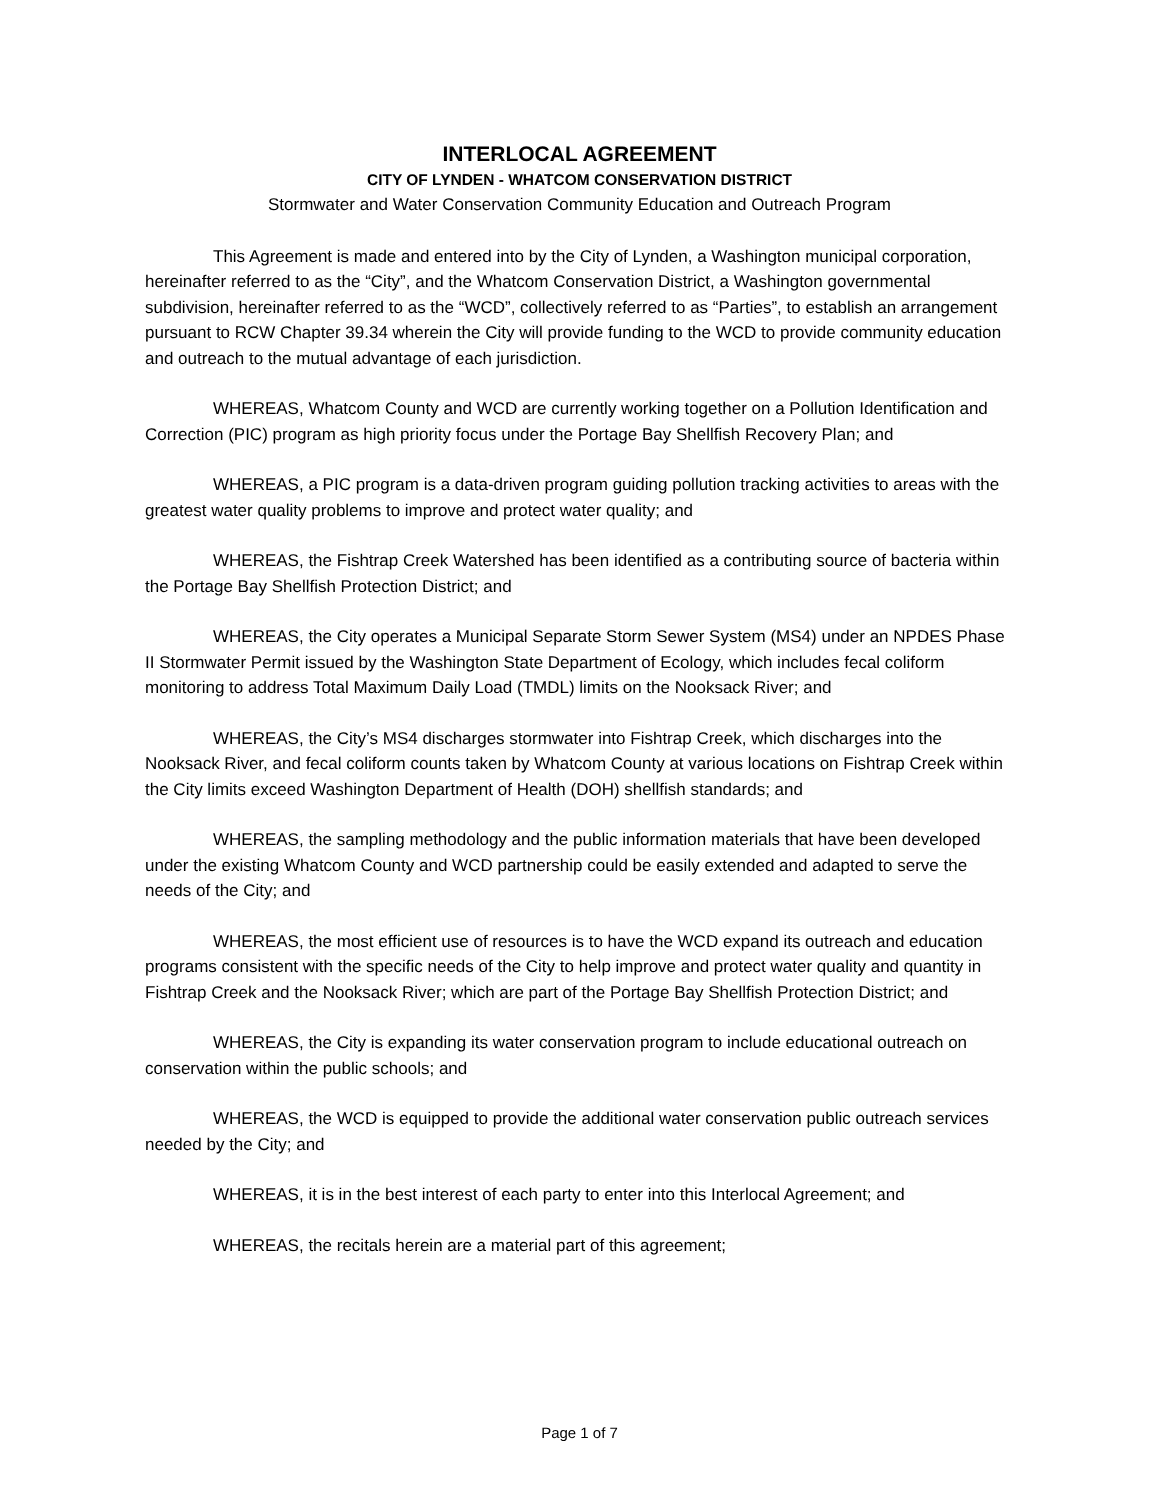INTERLOCAL AGREEMENT
CITY OF LYNDEN - WHATCOM CONSERVATION DISTRICT
Stormwater and Water Conservation Community Education and Outreach Program
This Agreement is made and entered into by the City of Lynden, a Washington municipal corporation, hereinafter referred to as the “City”, and the Whatcom Conservation District, a Washington governmental subdivision, hereinafter referred to as the “WCD”, collectively referred to as “Parties”, to establish an arrangement pursuant to RCW Chapter 39.34 wherein the City will provide funding to the WCD to provide community education and outreach to the mutual advantage of each jurisdiction.
WHEREAS, Whatcom County and WCD are currently working together on a Pollution Identification and Correction (PIC) program as high priority focus under the Portage Bay Shellfish Recovery Plan; and
WHEREAS, a PIC program is a data-driven program guiding pollution tracking activities to areas with the greatest water quality problems to improve and protect water quality; and
WHEREAS, the Fishtrap Creek Watershed has been identified as a contributing source of bacteria within the Portage Bay Shellfish Protection District; and
WHEREAS, the City operates a Municipal Separate Storm Sewer System (MS4) under an NPDES Phase II Stormwater Permit issued by the Washington State Department of Ecology, which includes fecal coliform monitoring to address Total Maximum Daily Load (TMDL) limits on the Nooksack River; and
WHEREAS, the City’s MS4 discharges stormwater into Fishtrap Creek, which discharges into the Nooksack River, and fecal coliform counts taken by Whatcom County at various locations on Fishtrap Creek within the City limits exceed Washington Department of Health (DOH) shellfish standards; and
WHEREAS, the sampling methodology and the public information materials that have been developed under the existing Whatcom County and WCD partnership could be easily extended and adapted to serve the needs of the City; and
WHEREAS, the most efficient use of resources is to have the WCD expand its outreach and education programs consistent with the specific needs of the City to help improve and protect water quality and quantity in Fishtrap Creek and the Nooksack River; which are part of the Portage Bay Shellfish Protection District; and
WHEREAS, the City is expanding its water conservation program to include educational outreach on conservation within the public schools; and
WHEREAS, the WCD is equipped to provide the additional water conservation public outreach services needed by the City; and
WHEREAS, it is in the best interest of each party to enter into this Interlocal Agreement; and
WHEREAS, the recitals herein are a material part of this agreement;
Page 1 of 7